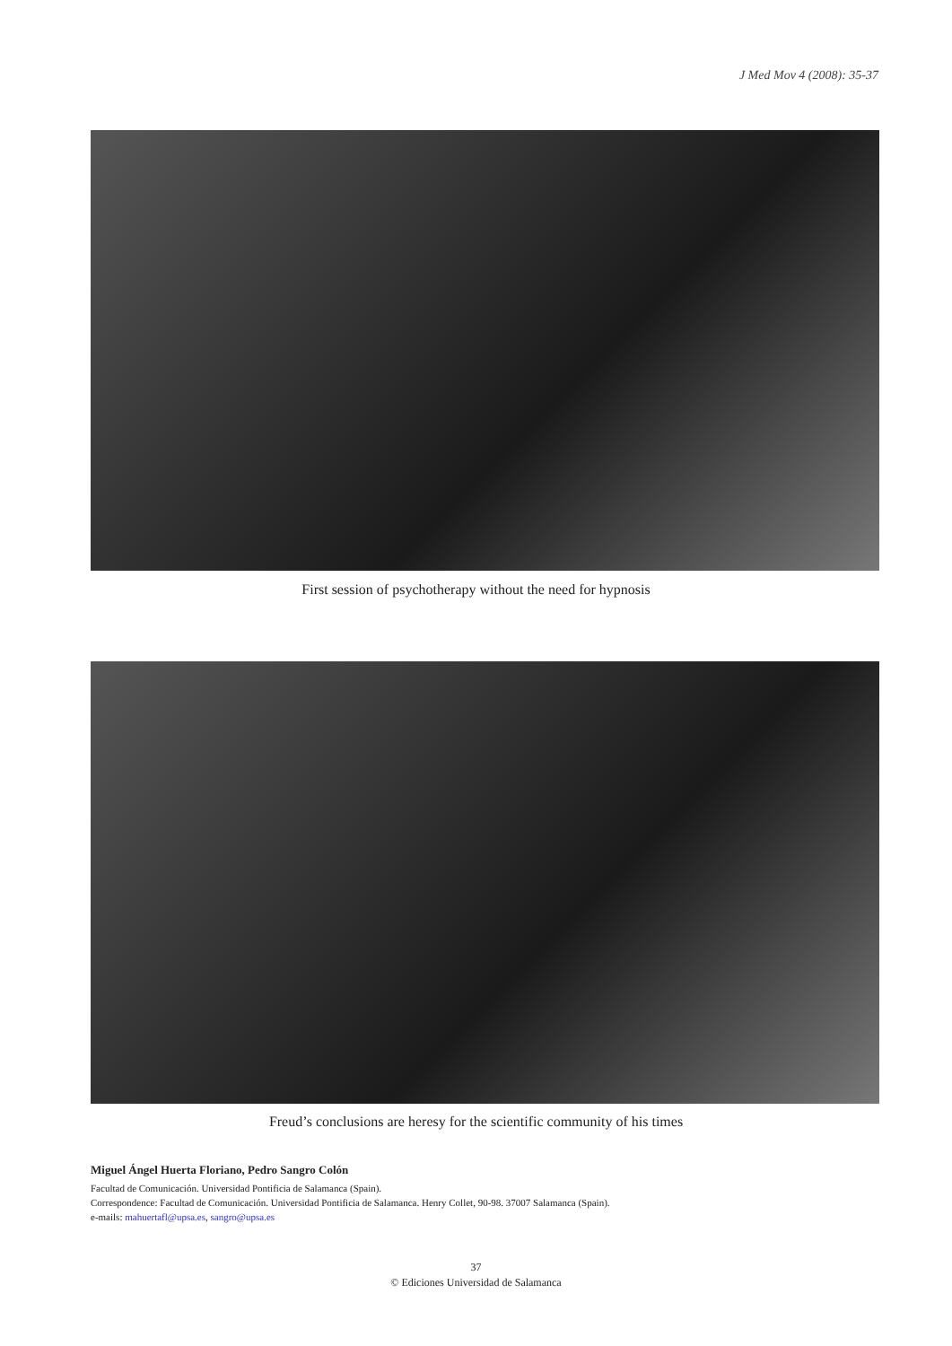J Med Mov 4 (2008): 35-37
First session of psychotherapy without the need for hypnosis
Freud’s conclusions are heresy for the scientific community of his times
Miguel Ángel Huerta Floriano, Pedro Sangro Colón
Facultad de Comunicación. Universidad Pontificia de Salamanca (Spain).
Correspondence: Facultad de Comunicación. Universidad Pontificia de Salamanca. Henry Collet, 90-98. 37007 Salamanca (Spain).
e-mails: mahuertafl@upsa.es, sangro@upsa.es
37
© Ediciones Universidad de Salamanca